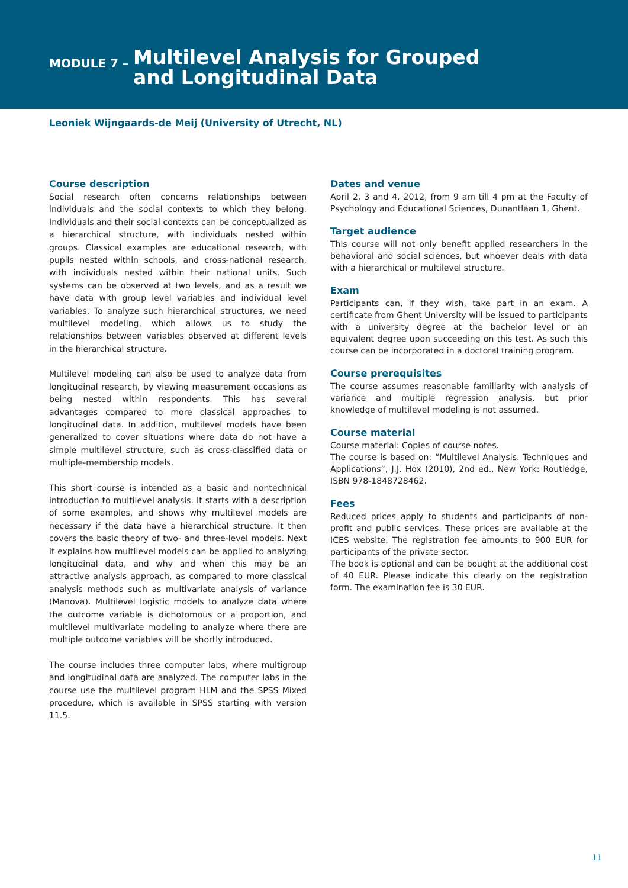MODULE 7 – Multilevel Analysis for Grouped
and Longitudinal Data
Leoniek Wijngaards-de Meij (University of Utrecht, NL)
Course description
Social research often concerns relationships between individuals and the social contexts to which they belong. Individuals and their social contexts can be conceptualized as a hierarchical structure, with individuals nested within groups. Classical examples are educational research, with pupils nested within schools, and cross-national research, with individuals nested within their national units. Such systems can be observed at two levels, and as a result we have data with group level variables and individual level variables. To analyze such hierarchical structures, we need multilevel modeling, which allows us to study the relationships between variables observed at different levels in the hierarchical structure.
Multilevel modeling can also be used to analyze data from longitudinal research, by viewing measurement occasions as being nested within respondents. This has several advantages compared to more classical approaches to longitudinal data. In addition, multilevel models have been generalized to cover situations where data do not have a simple multilevel structure, such as cross-classified data or multiple-membership models.
This short course is intended as a basic and nontechnical introduction to multilevel analysis. It starts with a description of some examples, and shows why multilevel models are necessary if the data have a hierarchical structure. It then covers the basic theory of two- and three-level models. Next it explains how multilevel models can be applied to analyzing longitudinal data, and why and when this may be an attractive analysis approach, as compared to more classical analysis methods such as multivariate analysis of variance (Manova). Multilevel logistic models to analyze data where the outcome variable is dichotomous or a proportion, and multilevel multivariate modeling to analyze where there are multiple outcome variables will be shortly introduced.
The course includes three computer labs, where multigroup and longitudinal data are analyzed. The computer labs in the course use the multilevel program HLM and the SPSS Mixed procedure, which is available in SPSS starting with version 11.5.
Dates and venue
April 2, 3 and 4, 2012, from 9 am till 4 pm at the Faculty of Psychology and Educational Sciences, Dunantlaan 1, Ghent.
Target audience
This course will not only benefit applied researchers in the behavioral and social sciences, but whoever deals with data with a hierarchical or multilevel structure.
Exam
Participants can, if they wish, take part in an exam. A certificate from Ghent University will be issued to participants with a university degree at the bachelor level or an equivalent degree upon succeeding on this test. As such this course can be incorporated in a doctoral training program.
Course prerequisites
The course assumes reasonable familiarity with analysis of variance and multiple regression analysis, but prior knowledge of multilevel modeling is not assumed.
Course material
Course material: Copies of course notes.
The course is based on: “Multilevel Analysis. Techniques and Applications”, J.J. Hox (2010), 2nd ed., New York: Routledge, ISBN 978-1848728462.
Fees
Reduced prices apply to students and participants of non-profit and public services. These prices are available at the ICES website. The registration fee amounts to 900 EUR for participants of the private sector.
The book is optional and can be bought at the additional cost of 40 EUR. Please indicate this clearly on the registration form. The examination fee is 30 EUR.
11